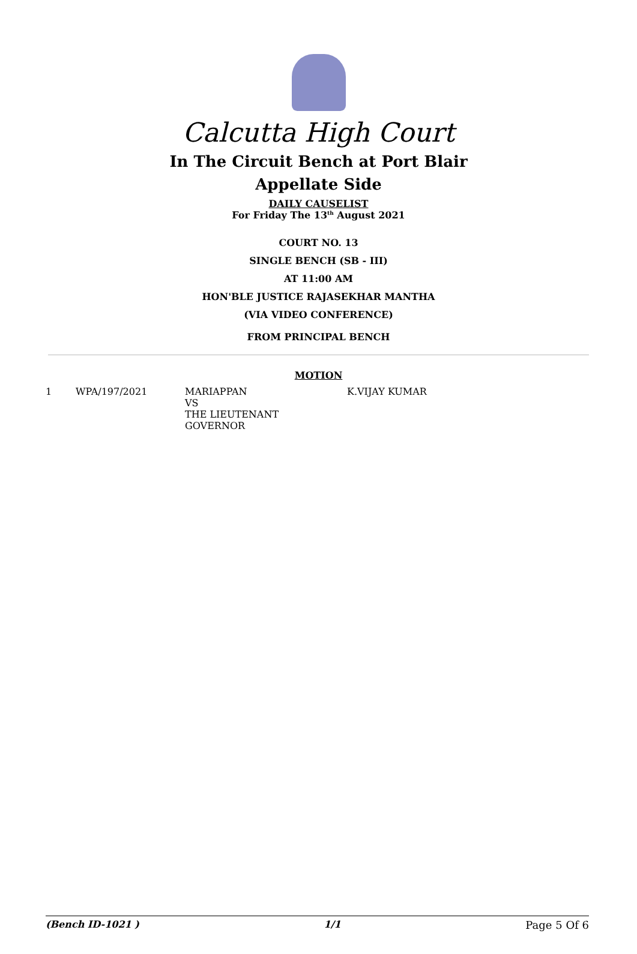Calcutta High Court
In The Circuit Bench at Port Blair
Appellate Side
DAILY CAUSELIST
For Friday The 13<sup>th</sup> August 2021
COURT NO. 13
SINGLE BENCH (SB - III)
AT 11:00 AM
HON'BLE JUSTICE RAJASEKHAR MANTHA
(VIA VIDEO CONFERENCE)
FROM PRINCIPAL BENCH
MOTION
| 1 | WPA/197/2021 | MARIAPPAN VS THE LIEUTENANT GOVERNOR | K.VIJAY KUMAR |
(Bench ID-1021 ) 1/1 Page 5 Of 6